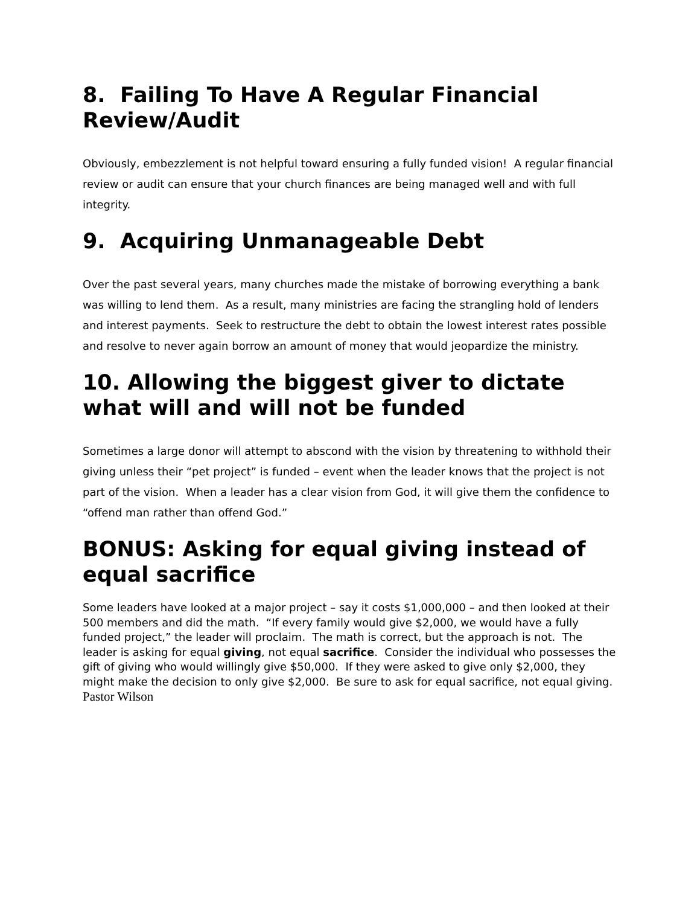8. Failing To Have A Regular Financial Review/Audit
Obviously, embezzlement is not helpful toward ensuring a fully funded vision! A regular financial review or audit can ensure that your church finances are being managed well and with full integrity.
9. Acquiring Unmanageable Debt
Over the past several years, many churches made the mistake of borrowing everything a bank was willing to lend them. As a result, many ministries are facing the strangling hold of lenders and interest payments. Seek to restructure the debt to obtain the lowest interest rates possible and resolve to never again borrow an amount of money that would jeopardize the ministry.
10. Allowing the biggest giver to dictate what will and will not be funded
Sometimes a large donor will attempt to abscond with the vision by threatening to withhold their giving unless their “pet project” is funded – event when the leader knows that the project is not part of the vision. When a leader has a clear vision from God, it will give them the confidence to “offend man rather than offend God.”
BONUS: Asking for equal giving instead of equal sacrifice
Some leaders have looked at a major project – say it costs $1,000,000 – and then looked at their 500 members and did the math. “If every family would give $2,000, we would have a fully funded project,” the leader will proclaim. The math is correct, but the approach is not. The leader is asking for equal giving, not equal sacrifice. Consider the individual who possesses the gift of giving who would willingly give $50,000. If they were asked to give only $2,000, they might make the decision to only give $2,000. Be sure to ask for equal sacrifice, not equal giving.
Pastor Wilson